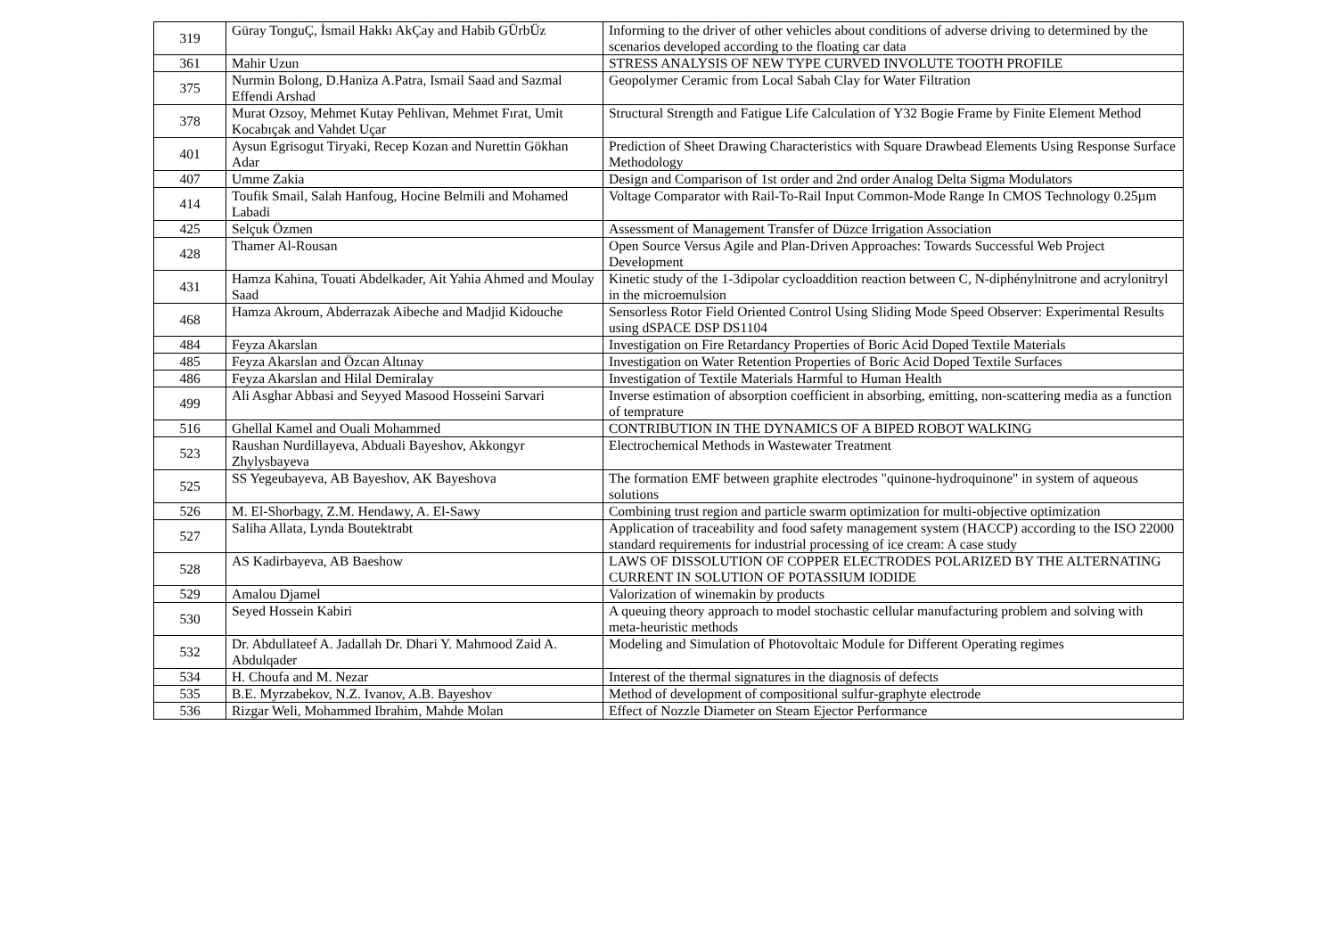| 319 | Güray TonguÇ, İsmail Hakkı AkÇay and Habib GÜrbÜz | Informing to the driver of other vehicles about conditions of adverse driving to determined by the scenarios developed according to the floating car data |
| 361 | Mahir Uzun | STRESS ANALYSIS OF NEW TYPE CURVED INVOLUTE TOOTH PROFILE |
| 375 | Nurmin Bolong, D.Haniza A.Patra, Ismail Saad and Sazmal Effendi Arshad | Geopolymer Ceramic from Local Sabah Clay for Water Filtration |
| 378 | Murat Ozsoy, Mehmet Kutay Pehlivan, Mehmet Fırat, Umit Kocabıçak and Vahdet Uçar | Structural Strength and Fatigue Life Calculation of Y32 Bogie Frame by Finite Element Method |
| 401 | Aysun Egrisogut Tiryaki, Recep Kozan and Nurettin Gökhan Adar | Prediction of Sheet Drawing Characteristics with Square Drawbead Elements Using Response Surface Methodology |
| 407 | Umme Zakia | Design and Comparison of 1st order and 2nd order Analog Delta Sigma Modulators |
| 414 | Toufik Smail, Salah Hanfoug, Hocine Belmili and Mohamed Labadi | Voltage Comparator with Rail-To-Rail Input Common-Mode Range In CMOS Technology 0.25µm |
| 425 | Selçuk Özmen | Assessment of Management Transfer of Düzce Irrigation Association |
| 428 | Thamer Al-Rousan | Open Source Versus Agile and Plan-Driven Approaches: Towards Successful Web Project Development |
| 431 | Hamza Kahina, Touati Abdelkader, Ait Yahia Ahmed and Moulay Saad | Kinetic study of the 1-3dipolar cycloaddition reaction between C, N-diphénylnitrone and acrylonitryl in the microemulsion |
| 468 | Hamza Akroum, Abderrazak Aibeche and Madjid Kidouche | Sensorless Rotor Field Oriented Control Using Sliding Mode Speed Observer: Experimental Results using dSPACE DSP DS1104 |
| 484 | Feyza Akarslan | Investigation on Fire Retardancy Properties of Boric Acid Doped Textile Materials |
| 485 | Feyza Akarslan and Özcan Altınay | Investigation on Water Retention Properties of Boric Acid Doped Textile Surfaces |
| 486 | Feyza Akarslan and Hilal Demiralay | Investigation of Textile Materials Harmful to Human Health |
| 499 | Ali Asghar Abbasi and Seyyed Masood Hosseini Sarvari | Inverse estimation of absorption coefficient in absorbing, emitting, non-scattering media as a function of temprature |
| 516 | Ghellal Kamel and Ouali Mohammed | CONTRIBUTION IN THE DYNAMICS OF A BIPED ROBOT WALKING |
| 523 | Raushan Nurdillayeva, Abduali Bayeshov, Akkongyr Zhylysbayeva | Electrochemical Methods in Wastewater Treatment |
| 525 | SS Yegeubayeva, AB Bayeshov, AK Bayeshova | The formation EMF between graphite electrodes "quinone-hydroquinone" in system of aqueous solutions |
| 526 | M. El-Shorbagy, Z.M. Hendawy, A. El-Sawy | Combining trust region and particle swarm optimization for multi-objective optimization |
| 527 | Saliha Allata, Lynda Boutektrabt | Application of traceability and food safety management system (HACCP) according to the ISO 22000 standard requirements for industrial processing of ice cream: A case study |
| 528 | AS Kadirbayeva, AB Baeshow | LAWS OF DISSOLUTION OF COPPER ELECTRODES POLARIZED BY THE ALTERNATING CURRENT IN SOLUTION OF POTASSIUM IODIDE |
| 529 | Amalou Djamel | Valorization of winemakin by products |
| 530 | Seyed Hossein Kabiri | A queuing theory approach to model stochastic cellular manufacturing problem and solving with meta-heuristic methods |
| 532 | Dr. Abdullateef A. Jadallah Dr. Dhari Y. Mahmood Zaid A. Abdulqader | Modeling and Simulation of Photovoltaic Module for Different Operating regimes |
| 534 | H. Choufa and M. Nezar | Interest of the thermal signatures in the diagnosis of defects |
| 535 | B.E. Myrzabekov, N.Z. Ivanov, A.B. Bayeshov | Method of development of compositional sulfur-graphyte electrode |
| 536 | Rizgar Weli, Mohammed Ibrahim, Mahde Molan | Effect of Nozzle Diameter on Steam Ejector Performance |